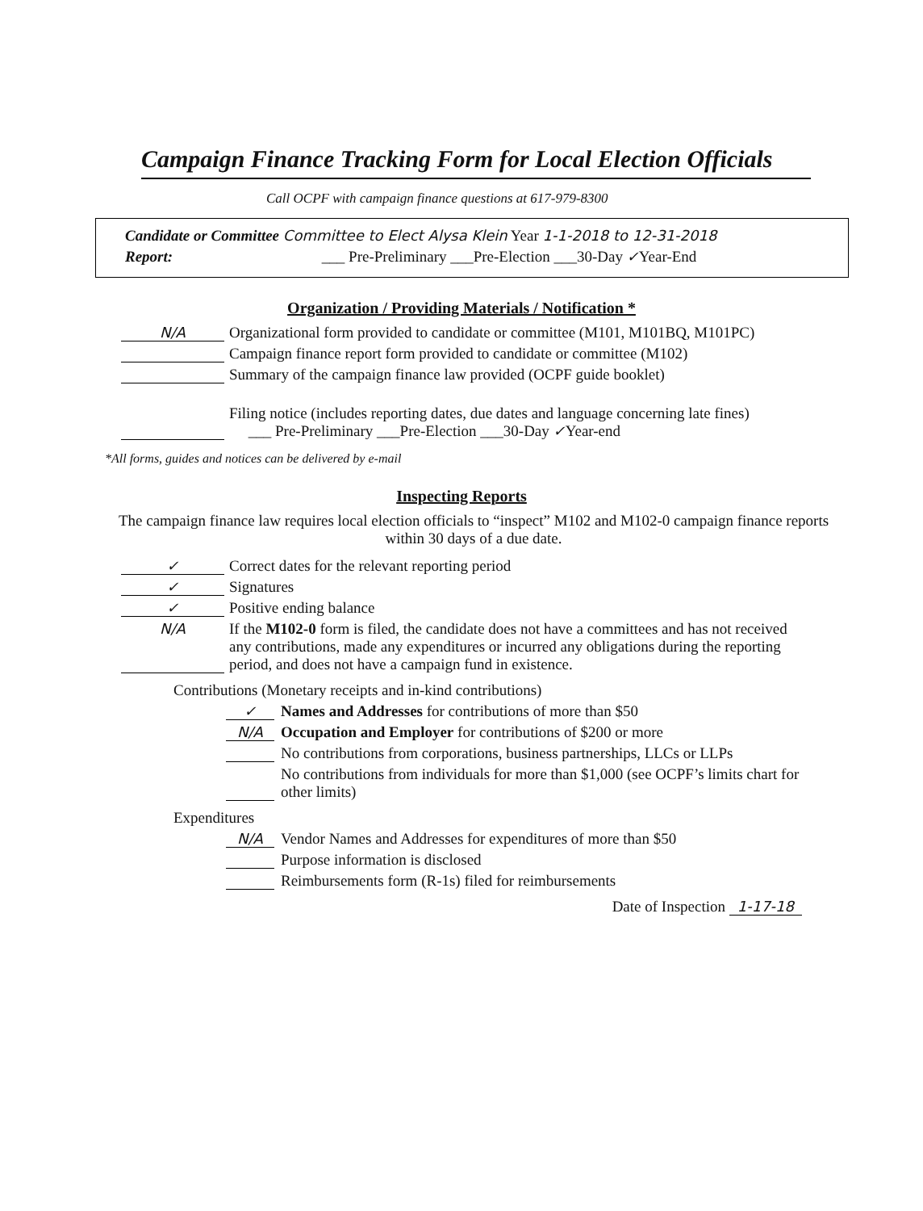Campaign Finance Tracking Form for Local Election Officials
Call OCPF with campaign finance questions at 617-979-8300
Candidate or Committee Committee to Elect Alysa Klein Year 1-1-2018 to 12-31-2018
Report: ___ Pre-Preliminary ___Pre-Election ___30-Day ✓Year-End
Organization / Providing Materials / Notification *
N/A Organizational form provided to candidate or committee (M101, M101BQ, M101PC)
Campaign finance report form provided to candidate or committee (M102)
Summary of the campaign finance law provided (OCPF guide booklet)
Filing notice (includes reporting dates, due dates and language concerning late fines)
___ Pre-Preliminary ___Pre-Election ___30-Day ✓Year-end
*All forms, guides and notices can be delivered by e-mail
Inspecting Reports
The campaign finance law requires local election officials to “inspect” M102 and M102-0 campaign finance reports within 30 days of a due date.
✓ Correct dates for the relevant reporting period
✓ Signatures
✓ Positive ending balance
N/A If the M102-0 form is filed, the candidate does not have a committees and has not received any contributions, made any expenditures or incurred any obligations during the reporting period, and does not have a campaign fund in existence.
Contributions (Monetary receipts and in-kind contributions)
✓ Names and Addresses for contributions of more than $50
N/A Occupation and Employer for contributions of $200 or more
No contributions from corporations, business partnerships, LLCs or LLPs
No contributions from individuals for more than $1,000 (see OCPF’s limits chart for other limits)
Expenditures
N/A Vendor Names and Addresses for expenditures of more than $50
Purpose information is disclosed
Reimbursements form (R-1s) filed for reimbursements
Date of Inspection 1-17-18